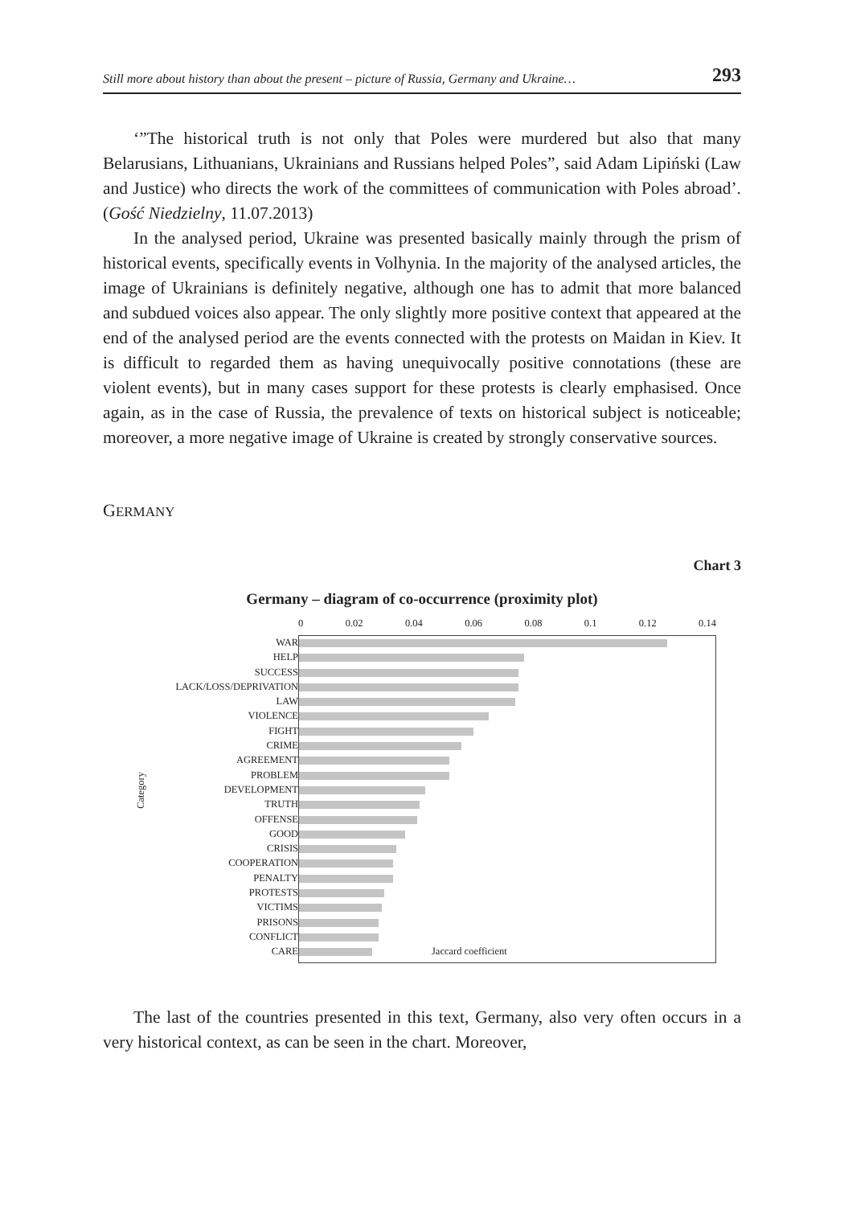Still more about history than about the present – picture of Russia, Germany and Ukraine… 293
‘”The historical truth is not only that Poles were murdered but also that many Belarusians, Lithuanians, Ukrainians and Russians helped Poles”, said Adam Lipiński (Law and Justice) who directs the work of the committees of communication with Poles abroad’. (Gość Niedzielny, 11.07.2013)
In the analysed period, Ukraine was presented basically mainly through the prism of historical events, specifically events in Volhynia. In the majority of the analysed articles, the image of Ukrainians is definitely negative, although one has to admit that more balanced and subdued voices also appear. The only slightly more positive context that appeared at the end of the analysed period are the events connected with the protests on Maidan in Kiev. It is difficult to regarded them as having unequivocally positive connotations (these are violent events), but in many cases support for these protests is clearly emphasised. Once again, as in the case of Russia, the prevalence of texts on historical subject is noticeable; moreover, a more negative image of Ukraine is created by strongly conservative sources.
GERMANY
Chart 3
Germany – diagram of co-occurrence (proximity plot)
Category
WAR
HELP
SUCCESS
LACK/LOSS/DEPRIVATION
LAW
VIOLENCE
FIGHT
CRIME
AGREEMENT
PROBLEM
DEVELOPMENT
TRUTH
OFFENSE
GOOD
CRISIS
COOPERATION
PENALTY
PROTESTS
VICTIMS
PRISONS
CONFLICT
CARE
0 0.02 0.04 0.06 0.08 0.1 0.12 0.14
Jaccard coefficient
The last of the countries presented in this text, Germany, also very often occurs in a very historical context, as can be seen in the chart. Moreover,